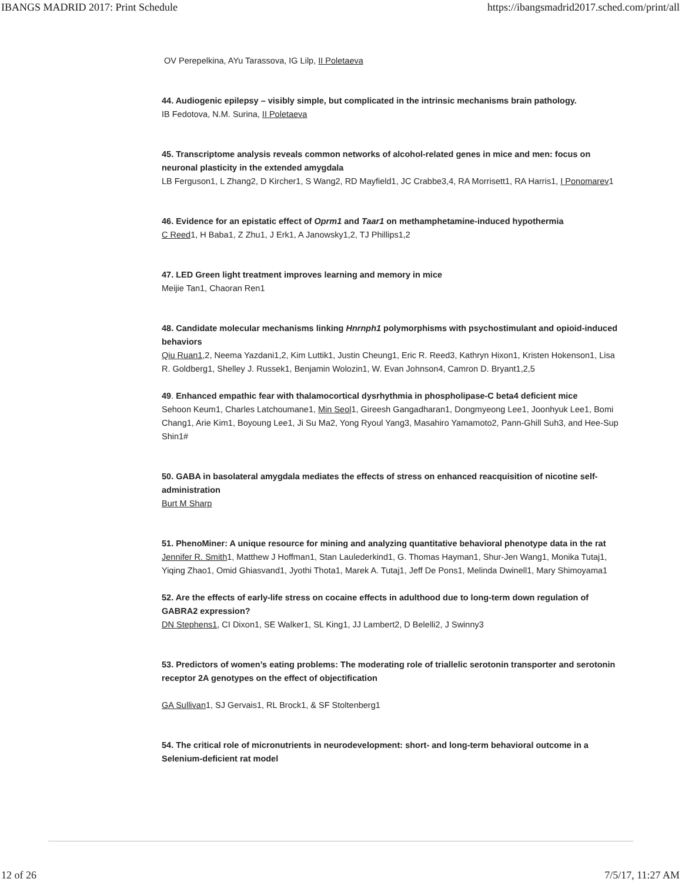IBANGS MADRID 2017: Print Schedule https://ibangsmadrid2017.sched.com/print/all
OV Perepelkina, AYu Tarassova, IG Lilp, II Poletaeva
44. Audiogenic epilepsy – visibly simple, but complicated in the intrinsic mechanisms brain pathology.
IB Fedotova, N.M. Surina, II Poletaeva
45. Transcriptome analysis reveals common networks of alcohol-related genes in mice and men: focus on neuronal plasticity in the extended amygdala
LB Ferguson1, L Zhang2, D Kircher1, S Wang2, RD Mayfield1, JC Crabbe3,4, RA Morrisett1, RA Harris1, I Ponomarev1
46. Evidence for an epistatic effect of Oprm1 and Taar1 on methamphetamine-induced hypothermia
C Reed1, H Baba1, Z Zhu1, J Erk1, A Janowsky1,2, TJ Phillips1,2
47. LED Green light treatment improves learning and memory in mice
Meijie Tan1, Chaoran Ren1
48. Candidate molecular mechanisms linking Hnrnph1 polymorphisms with psychostimulant and opioid-induced behaviors
Qiu Ruan1,2, Neema Yazdani1,2, Kim Luttik1, Justin Cheung1, Eric R. Reed3, Kathryn Hixon1, Kristen Hokenson1, Lisa R. Goldberg1, Shelley J. Russek1, Benjamin Wolozin1, W. Evan Johnson4, Camron D. Bryant1,2,5
49. Enhanced empathic fear with thalamocortical dysrhythmia in phospholipase-C beta4 deficient mice
Sehoon Keum1, Charles Latchoumane1, Min Seol1, Gireesh Gangadharan1, Dongmyeong Lee1, Joonhyuk Lee1, Bomi Chang1, Arie Kim1, Boyoung Lee1, Ji Su Ma2, Yong Ryoul Yang3, Masahiro Yamamoto2, Pann-Ghill Suh3, and Hee-Sup Shin1#
50. GABA in basolateral amygdala mediates the effects of stress on enhanced reacquisition of nicotine self-administration
Burt M Sharp
51. PhenoMiner: A unique resource for mining and analyzing quantitative behavioral phenotype data in the rat
Jennifer R. Smith1, Matthew J Hoffman1, Stan Laulederkind1, G. Thomas Hayman1, Shur-Jen Wang1, Monika Tutaj1, Yiqing Zhao1, Omid Ghiasvand1, Jyothi Thota1, Marek A. Tutaj1, Jeff De Pons1, Melinda Dwinell1, Mary Shimoyama1
52. Are the effects of early-life stress on cocaine effects in adulthood due to long-term down regulation of GABRA2 expression?
DN Stephens1, CI Dixon1, SE Walker1, SL King1, JJ Lambert2, D Belelli2, J Swinny3
53. Predictors of women’s eating problems: The moderating role of triallelic serotonin transporter and serotonin receptor 2A genotypes on the effect of objectification
GA Sullivan1, SJ Gervais1, RL Brock1, & SF Stoltenberg1
54. The critical role of micronutrients in neurodevelopment: short- and long-term behavioral outcome in a Selenium-deficient rat model
12 of 26 7/5/17, 11:27 AM